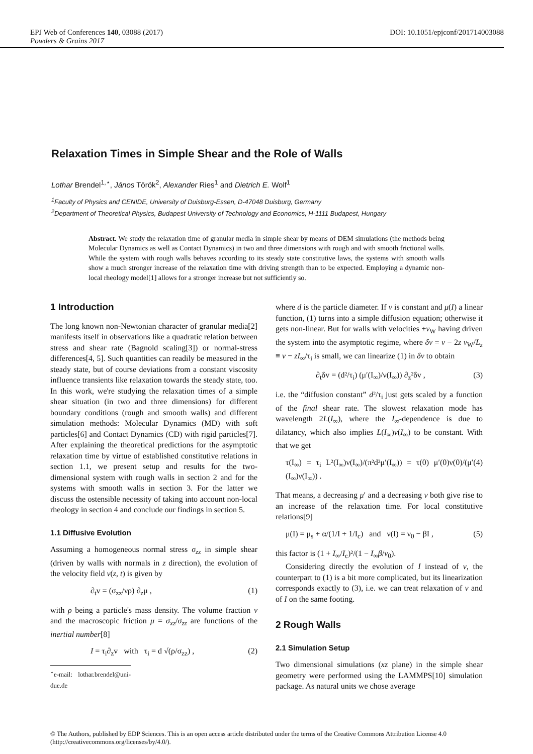DOI: 10.1051/epjconf/201714003088 EPJ Web of Conferences 140, 03088 (2017)
Powders & Grains 2017
Relaxation Times in Simple Shear and the Role of Walls
Lothar Brendel<sup>1,⋆</sup>, János Török<sup>2</sup>, Alexander Ries<sup>1</sup> and Dietrich E. Wolf<sup>1</sup>
<sup>1</sup> Faculty of Physics and CENIDE, University of Duisburg-Essen, D-47048 Duisburg, Germany
<sup>2</sup> Department of Theoretical Physics, Budapest University of Technology and Economics, H-1111 Budapest, Hungary
Abstract. We study the relaxation time of granular media in simple shear by means of DEM simulations (the methods being Molecular Dynamics as well as Contact Dynamics) in two and three dimensions with rough and with smooth frictional walls. While the system with rough walls behaves according to its steady state constitutive laws, the systems with smooth walls show a much stronger increase of the relaxation time with driving strength than to be expected. Employing a dynamic non-local rheology model[1] allows for a stronger increase but not sufficiently so.
1 Introduction
The long known non-Newtonian character of granular media[2] manifests itself in observations like a quadratic relation between stress and shear rate (Bagnold scaling[3]) or normal-stress differences[4, 5]. Such quantities can readily be measured in the steady state, but of course deviations from a constant viscosity influence transients like relaxation towards the steady state, too. In this work, we're studying the relaxation times of a simple shear situation (in two and three dimensions) for different boundary conditions (rough and smooth walls) and different simulation methods: Molecular Dynamics (MD) with soft particles[6] and Contact Dynamics (CD) with rigid particles[7]. After explaining the theoretical predictions for the asymptotic relaxation time by virtue of established constitutive relations in section 1.1, we present setup and results for the two-dimensional system with rough walls in section 2 and for the systems with smooth walls in section 3. For the latter we discuss the ostensible necessity of taking into account non-local rheology in section 4 and conclude our findings in section 5.
1.1 Diffusive Evolution
Assuming a homogeneous normal stress σ<sub>zz</sub> in simple shear (driven by walls with normals in z direction), the evolution of the velocity field v(z, t) is given by
∂<sub>t</sub>v = (σ<sub>zz</sub>/νρ) ∂<sub>z</sub>μ , (1)
with ρ being a particle's mass density. The volume fraction ν and the macroscopic friction μ = σ<sub>xz</sub>/σ<sub>zz</sub> are functions of the inertial number[8]
I = τ<sub>i</sub>∂<sub>z</sub>v with τ<sub>i</sub> = d √(ρ/σ<sub>zz</sub>) , (2)
<sup>⋆</sup>e-mail: lothar.brendel@uni-due.de
where d is the particle diameter. If ν is constant and μ(I) a linear function, (1) turns into a simple diffusion equation; otherwise it gets non-linear. But for walls with velocities ±v<sub>W</sub> having driven the system into the asymptotic regime, where δv = v − 2z v<sub>W</sub>/L<sub>z</sub> ≡ v − zI<sub>∞</sub>/τ<sub>i</sub> is small, we can linearize (1) in δv to obtain
∂<sub>t</sub>δv = (d²/τ<sub>i</sub>) (μ′(I<sub>∞</sub>)/ν(I<sub>∞</sub>)) ∂<sub>z</sub>²δv , (3)
i.e. the “diffusion constant” d²/τ<sub>i</sub> just gets scaled by a function of the final shear rate. The slowest relaxation mode has wavelength 2L(I<sub>∞</sub>), where the I<sub>∞</sub>-dependence is due to dilatancy, which also implies L(I<sub>∞</sub>)ν(I<sub>∞</sub>) to be constant. With that we get
τ(I<sub>∞</sub>) = τ<sub>i</sub> L²(I<sub>∞</sub>)ν(I<sub>∞</sub>)/(π²d²μ′(I<sub>∞</sub>)) = τ(0) μ′(0)ν(0)/(μ′(I<sub>∞</sub>)ν(I<sub>∞</sub>)) . (4)
That means, a decreasing μ′ and a decreasing ν both give rise to an increase of the relaxation time. For local constitutive relations[9]
μ(I) = μ<sub>s</sub> + α/(1/I + 1/I<sub>c</sub>) and ν(I) = ν<sub>0</sub> − βI , (5)
this factor is (1 + I<sub>∞</sub>/I<sub>c</sub>)²/(1 − I<sub>∞</sub>β/ν<sub>0</sub>).
Considering directly the evolution of I instead of v, the counterpart to (1) is a bit more complicated, but its linearization corresponds exactly to (3), i.e. we can treat relaxation of v and of I on the same footing.
2 Rough Walls
2.1 Simulation Setup
Two dimensional simulations (xz plane) in the simple shear geometry were performed using the LAMMPS[10] simulation package. As natural units we chose average
© The Authors, published by EDP Sciences. This is an open access article distributed under the terms of the Creative Commons Attribution License 4.0 (http://creativecommons.org/licenses/by/4.0/).